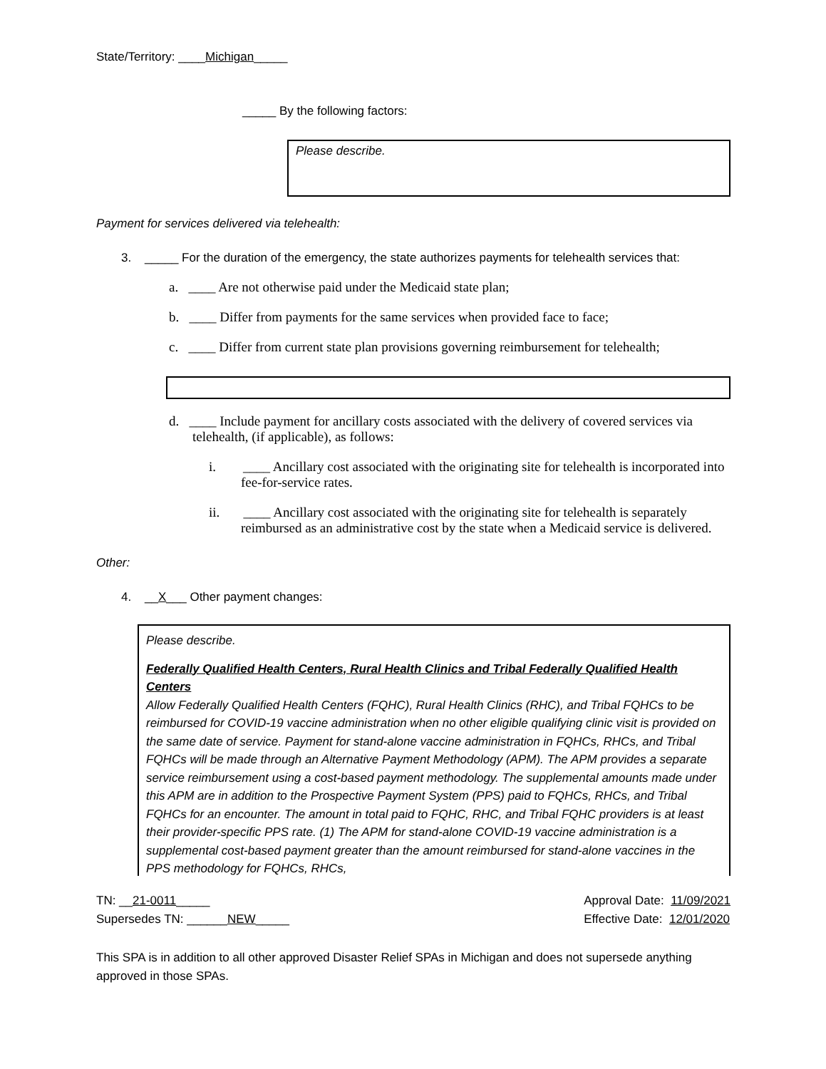State/Territory: ____Michigan_____
_____ By the following factors:
Please describe.
Payment for services delivered via telehealth:
3. _____ For the duration of the emergency, the state authorizes payments for telehealth services that:
a. ____ Are not otherwise paid under the Medicaid state plan;
b. ____ Differ from payments for the same services when provided face to face;
c. ____ Differ from current state plan provisions governing reimbursement for telehealth;
d. ____ Include payment for ancillary costs associated with the delivery of covered services via telehealth, (if applicable), as follows:
i. ____ Ancillary cost associated with the originating site for telehealth is incorporated into fee-for-service rates.
ii. ____ Ancillary cost associated with the originating site for telehealth is separately reimbursed as an administrative cost by the state when a Medicaid service is delivered.
Other:
4. __X___ Other payment changes:
Please describe.
Federally Qualified Health Centers, Rural Health Clinics and Tribal Federally Qualified Health Centers
Allow Federally Qualified Health Centers (FQHC), Rural Health Clinics (RHC), and Tribal FQHCs to be reimbursed for COVID-19 vaccine administration when no other eligible qualifying clinic visit is provided on the same date of service. Payment for stand-alone vaccine administration in FQHCs, RHCs, and Tribal FQHCs will be made through an Alternative Payment Methodology (APM). The APM provides a separate service reimbursement using a cost-based payment methodology. The supplemental amounts made under this APM are in addition to the Prospective Payment System (PPS) paid to FQHCs, RHCs, and Tribal FQHCs for an encounter. The amount in total paid to FQHC, RHC, and Tribal FQHC providers is at least their provider-specific PPS rate. (1) The APM for stand-alone COVID-19 vaccine administration is a supplemental cost-based payment greater than the amount reimbursed for stand-alone vaccines in the PPS methodology for FQHCs, RHCs,
TN: __21-0011_____
Supersedes TN: ______NEW_____
Approval Date: 11/09/2021
Effective Date: 12/01/2020
This SPA is in addition to all other approved Disaster Relief SPAs in Michigan and does not supersede anything approved in those SPAs.